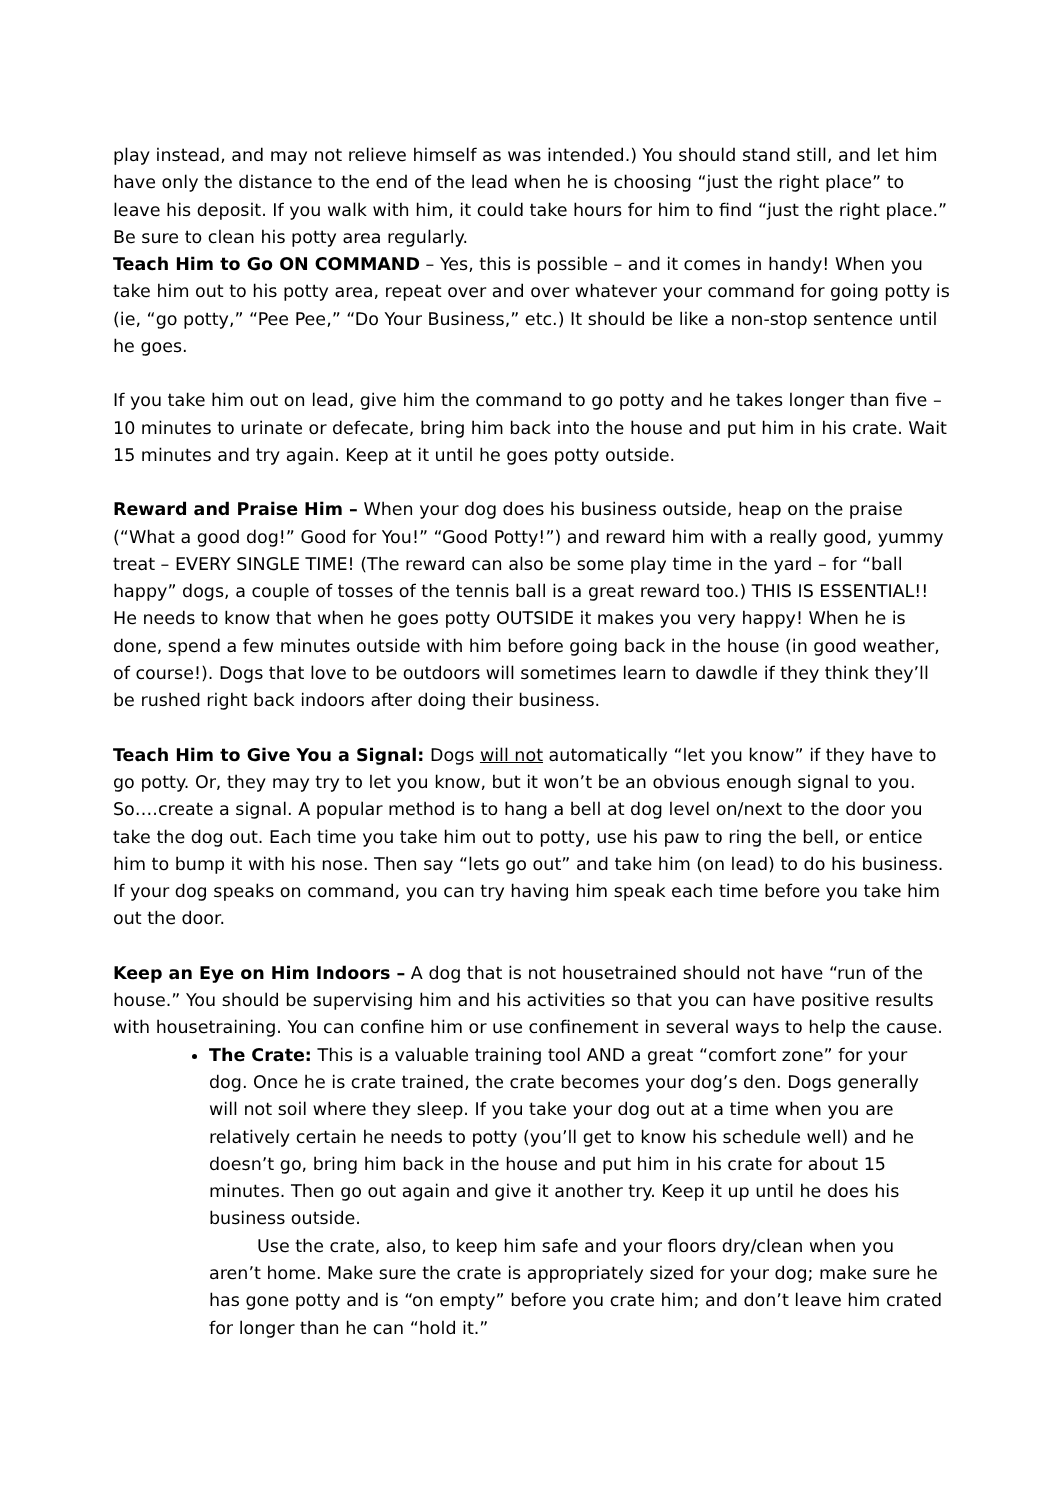play instead, and may not relieve himself as was intended.) You should stand still, and let him have only the distance to the end of the lead when he is choosing “just the right place” to leave his deposit. If you walk with him, it could take hours for him to find “just the right place.” Be sure to clean his potty area regularly.
Teach Him to Go ON COMMAND – Yes, this is possible – and it comes in handy! When you take him out to his potty area, repeat over and over whatever your command for going potty is (ie, “go potty,” “Pee Pee,” “Do Your Business,” etc.) It should be like a non-stop sentence until he goes.
If you take him out on lead, give him the command to go potty and he takes longer than five – 10 minutes to urinate or defecate, bring him back into the house and put him in his crate. Wait 15 minutes and try again. Keep at it until he goes potty outside.
Reward and Praise Him – When your dog does his business outside, heap on the praise (“What a good dog!” Good for You!” “Good Potty!”) and reward him with a really good, yummy treat – EVERY SINGLE TIME! (The reward can also be some play time in the yard – for “ball happy” dogs, a couple of tosses of the tennis ball is a great reward too.) THIS IS ESSENTIAL!! He needs to know that when he goes potty OUTSIDE it makes you very happy! When he is done, spend a few minutes outside with him before going back in the house (in good weather, of course!). Dogs that love to be outdoors will sometimes learn to dawdle if they think they’ll be rushed right back indoors after doing their business.
Teach Him to Give You a Signal: Dogs will not automatically “let you know” if they have to go potty. Or, they may try to let you know, but it won’t be an obvious enough signal to you. So….create a signal. A popular method is to hang a bell at dog level on/next to the door you take the dog out. Each time you take him out to potty, use his paw to ring the bell, or entice him to bump it with his nose. Then say “lets go out” and take him (on lead) to do his business. If your dog speaks on command, you can try having him speak each time before you take him out the door.
Keep an Eye on Him Indoors – A dog that is not housetrained should not have “run of the house.” You should be supervising him and his activities so that you can have positive results with housetraining. You can confine him or use confinement in several ways to help the cause.
The Crate: This is a valuable training tool AND a great “comfort zone” for your dog. Once he is crate trained, the crate becomes your dog’s den. Dogs generally will not soil where they sleep. If you take your dog out at a time when you are relatively certain he needs to potty (you’ll get to know his schedule well) and he doesn’t go, bring him back in the house and put him in his crate for about 15 minutes. Then go out again and give it another try. Keep it up until he does his business outside.
Use the crate, also, to keep him safe and your floors dry/clean when you aren’t home. Make sure the crate is appropriately sized for your dog; make sure he has gone potty and is “on empty” before you crate him; and don’t leave him crated for longer than he can “hold it.”